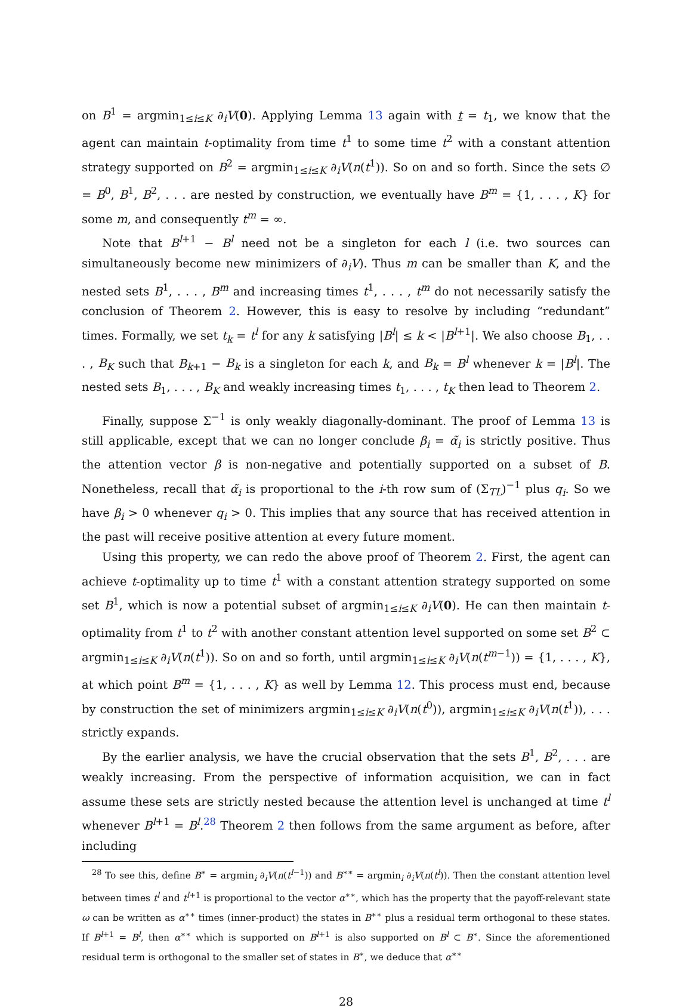on B<sup>1</sup> = argmin<sub>1≤i≤K</sub> ∂<sub>i</sub>V(0). Applying Lemma 13 again with t = t<sub>1</sub>, we know that the agent can maintain t-optimality from time t<sup>1</sup> to some time t<sup>2</sup> with a constant attention strategy supported on B<sup>2</sup> = argmin<sub>1≤i≤K</sub> ∂<sub>i</sub>V(n(t<sup>1</sup>)). So on and so forth. Since the sets ∅ = B<sup>0</sup>, B<sup>1</sup>, B<sup>2</sup>, . . . are nested by construction, we eventually have B<sup>m</sup> = {1, . . . , K} for some m, and consequently t<sup>m</sup> = ∞.
Note that B<sup>l+1</sup> − B<sup>l</sup> need not be a singleton for each l (i.e. two sources can simultaneously become new minimizers of ∂<sub>i</sub>V). Thus m can be smaller than K, and the nested sets B<sup>1</sup>, . . . , B<sup>m</sup> and increasing times t<sup>1</sup>, . . . , t<sup>m</sup> do not necessarily satisfy the conclusion of Theorem 2. However, this is easy to resolve by including “redundant” times. Formally, we set t<sub>k</sub> = t<sup>l</sup> for any k satisfying |B<sup>l</sup>| ≤ k < |B<sup>l+1</sup>|. We also choose B<sub>1</sub>, . . . , B<sub>K</sub> such that B<sub>k+1</sub> − B<sub>k</sub> is a singleton for each k, and B<sub>k</sub> = B<sup>l</sup> whenever k = |B<sup>l</sup>|. The nested sets B<sub>1</sub>, . . . , B<sub>K</sub> and weakly increasing times t<sub>1</sub>, . . . , t<sub>K</sub> then lead to Theorem 2.
Finally, suppose Σ<sup>−1</sup> is only weakly diagonally-dominant. The proof of Lemma 13 is still applicable, except that we can no longer conclude β<sub>i</sub> = α̃<sub>i</sub> is strictly positive. Thus the attention vector β is non-negative and potentially supported on a subset of B. Nonetheless, recall that α̃<sub>i</sub> is proportional to the i-th row sum of (Σ<sub>TL</sub>)<sup>−1</sup> plus q<sub>i</sub>. So we have β<sub>i</sub> > 0 whenever q<sub>i</sub> > 0. This implies that any source that has received attention in the past will receive positive attention at every future moment.
Using this property, we can redo the above proof of Theorem 2. First, the agent can achieve t-optimality up to time t<sup>1</sup> with a constant attention strategy supported on some set B<sup>1</sup>, which is now a potential subset of argmin<sub>1≤i≤K</sub> ∂<sub>i</sub>V(0). He can then maintain t-optimality from t<sup>1</sup> to t<sup>2</sup> with another constant attention level supported on some set B<sup>2</sup> ⊂ argmin<sub>1≤i≤K</sub> ∂<sub>i</sub>V(n(t<sup>1</sup>)). So on and so forth, until argmin<sub>1≤i≤K</sub> ∂<sub>i</sub>V(n(t<sup>m−1</sup>)) = {1, . . . , K}, at which point B<sup>m</sup> = {1, . . . , K} as well by Lemma 12. This process must end, because by construction the set of minimizers argmin<sub>1≤i≤K</sub> ∂<sub>i</sub>V(n(t<sup>0</sup>)), argmin<sub>1≤i≤K</sub> ∂<sub>i</sub>V(n(t<sup>1</sup>)), . . . strictly expands.
By the earlier analysis, we have the crucial observation that the sets B<sup>1</sup>, B<sup>2</sup>, . . . are weakly increasing. From the perspective of information acquisition, we can in fact assume these sets are strictly nested because the attention level is unchanged at time t<sup>l</sup> whenever B<sup>l+1</sup> = B<sup>l</sup>.<sup>28</sup> Theorem 2 then follows from the same argument as before, after including
<sup>28</sup> To see this, define B<sup>∗</sup> = argmin<sub>i</sub> ∂<sub>i</sub>V(n(t<sup>l−1</sup>)) and B<sup>∗∗</sup> = argmin<sub>i</sub> ∂<sub>i</sub>V(n(t<sup>l</sup>)). Then the constant attention level between times t<sup>l</sup> and t<sup>l+1</sup> is proportional to the vector α<sup>∗∗</sup>, which has the property that the payoff-relevant state ω can be written as α<sup>∗∗</sup> times (inner-product) the states in B<sup>∗∗</sup> plus a residual term orthogonal to these states. If B<sup>l+1</sup> = B<sup>l</sup>, then α<sup>∗∗</sup> which is supported on B<sup>l+1</sup> is also supported on B<sup>l</sup> ⊂ B<sup>∗</sup>. Since the aforementioned residual term is orthogonal to the smaller set of states in B<sup>∗</sup>, we deduce that α<sup>∗∗</sup>
28